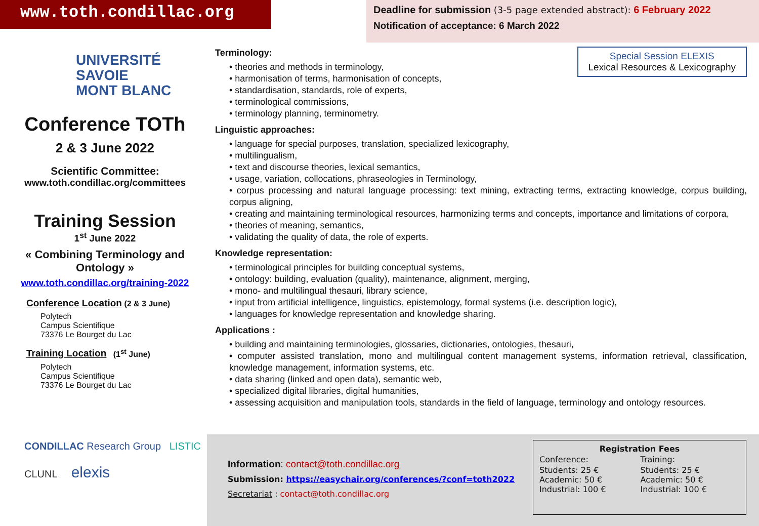www.toth.condillac.org
Deadline for submission (3-5 page extended abstract): 6 February 2022
Notification of acceptance: 6 March 2022
UNIVERSITÉ
SAVOIE
MONT BLANC
Conference TOTh
2 & 3 June 2022
Scientific Committee:
www.toth.condillac.org/committees
Training Session
1<sup>st</sup> June 2022
« Combining Terminology and Ontology »
www.toth.condillac.org/training-2022
Conference Location (2 & 3 June)
Polytech
Campus Scientifique
73376 Le Bourget du Lac
Training Location (1<sup>st</sup> June)
Polytech
Campus Scientifique
73376 Le Bourget du Lac
Special Session ELEXIS
Lexical Resources & Lexicography
Terminology:
• theories and methods in terminology,
• harmonisation of terms, harmonisation of concepts,
• standardisation, standards, role of experts,
• terminological commissions,
• terminology planning, terminometry.
Linguistic approaches:
• language for special purposes, translation, specialized lexicography,
• multilingualism,
• text and discourse theories, lexical semantics,
• usage, variation, collocations, phraseologies in Terminology,
• corpus processing and natural language processing: text mining, extracting terms, extracting knowledge, corpus building, corpus aligning,
• creating and maintaining terminological resources, harmonizing terms and concepts, importance and limitations of corpora,
• theories of meaning, semantics,
• validating the quality of data, the role of experts.
Knowledge representation:
• terminological principles for building conceptual systems,
• ontology: building, evaluation (quality), maintenance, alignment, merging,
• mono- and multilingual thesauri, library science,
• input from artificial intelligence, linguistics, epistemology, formal systems (i.e. description logic),
• languages for knowledge representation and knowledge sharing.
Applications :
• building and maintaining terminologies, glossaries, dictionaries, ontologies, thesauri,
• computer assisted translation, mono and multilingual content management systems, information retrieval, classification, knowledge management, information systems, etc.
• data sharing (linked and open data), semantic web,
• specialized digital libraries, digital humanities,
• assessing acquisition and manipulation tools, standards in the field of language, terminology and ontology resources.
CONDILLAC Research Group LISTIC
CLUNL elexis
Information: contact@toth.condillac.org
Submission: https://easychair.org/conferences/?conf=toth2022
Secretariat : contact@toth.condillac.org
| Registration Fees | |
| --- | --- |
| Conference : | Training : |
| Students: 25 € Academic: 50 € Industrial: 100 € | Students: 25 € Academic: 50 € Industrial: 100 € |